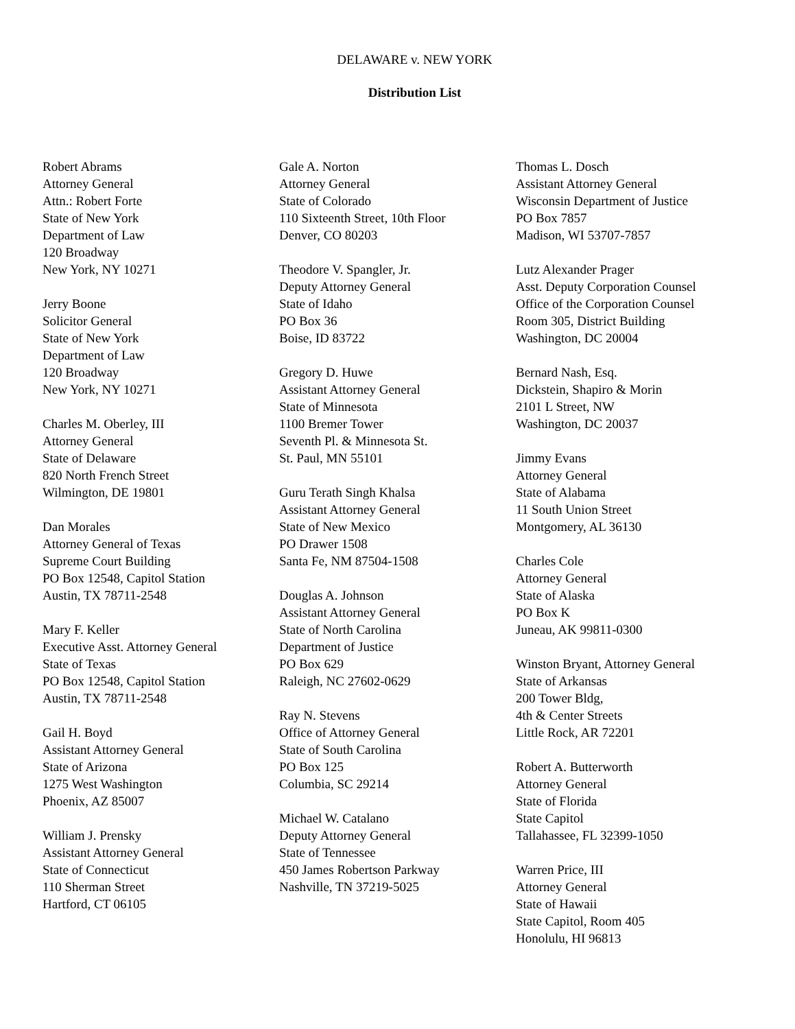DELAWARE v. NEW YORK
Distribution List
Robert Abrams
Attorney General
Attn.: Robert Forte
State of New York
Department of Law
120 Broadway
New York, NY 10271
Jerry Boone
Solicitor General
State of New York
Department of Law
120 Broadway
New York, NY 10271
Charles M. Oberley, III
Attorney General
State of Delaware
820 North French Street
Wilmington, DE 19801
Dan Morales
Attorney General of Texas
Supreme Court Building
PO Box 12548, Capitol Station
Austin, TX 78711-2548
Mary F. Keller
Executive Asst. Attorney General
State of Texas
PO Box 12548, Capitol Station
Austin, TX 78711-2548
Gail H. Boyd
Assistant Attorney General
State of Arizona
1275 West Washington
Phoenix, AZ 85007
William J. Prensky
Assistant Attorney General
State of Connecticut
110 Sherman Street
Hartford, CT 06105
Gale A. Norton
Attorney General
State of Colorado
110 Sixteenth Street, 10th Floor
Denver, CO 80203
Theodore V. Spangler, Jr.
Deputy Attorney General
State of Idaho
PO Box 36
Boise, ID 83722
Gregory D. Huwe
Assistant Attorney General
State of Minnesota
1100 Bremer Tower
Seventh Pl. & Minnesota St.
St. Paul, MN 55101
Guru Terath Singh Khalsa
Assistant Attorney General
State of New Mexico
PO Drawer 1508
Santa Fe, NM 87504-1508
Douglas A. Johnson
Assistant Attorney General
State of North Carolina
Department of Justice
PO Box 629
Raleigh, NC 27602-0629
Ray N. Stevens
Office of Attorney General
State of South Carolina
PO Box 125
Columbia, SC 29214
Michael W. Catalano
Deputy Attorney General
State of Tennessee
450 James Robertson Parkway
Nashville, TN 37219-5025
Thomas L. Dosch
Assistant Attorney General
Wisconsin Department of Justice
PO Box 7857
Madison, WI 53707-7857
Lutz Alexander Prager
Asst. Deputy Corporation Counsel
Office of the Corporation Counsel
Room 305, District Building
Washington, DC 20004
Bernard Nash, Esq.
Dickstein, Shapiro & Morin
2101 L Street, NW
Washington, DC 20037
Jimmy Evans
Attorney General
State of Alabama
11 South Union Street
Montgomery, AL 36130
Charles Cole
Attorney General
State of Alaska
PO Box K
Juneau, AK 99811-0300
Winston Bryant, Attorney General
State of Arkansas
200 Tower Bldg,
4th & Center Streets
Little Rock, AR 72201
Robert A. Butterworth
Attorney General
State of Florida
State Capitol
Tallahassee, FL 32399-1050
Warren Price, III
Attorney General
State of Hawaii
State Capitol, Room 405
Honolulu, HI 96813